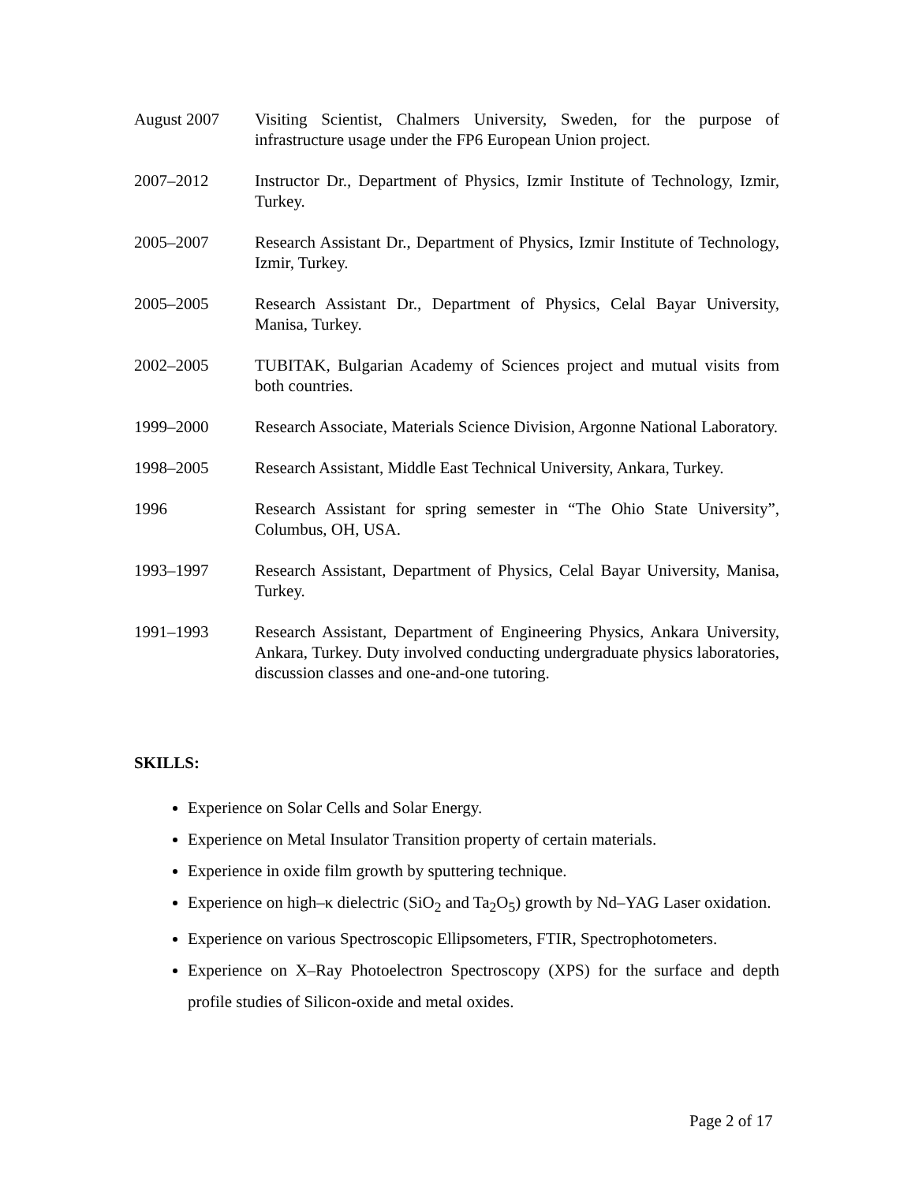August 2007 Visiting Scientist, Chalmers University, Sweden, for the purpose of infrastructure usage under the FP6 European Union project.
2007–2012 Instructor Dr., Department of Physics, Izmir Institute of Technology, Izmir, Turkey.
2005–2007 Research Assistant Dr., Department of Physics, Izmir Institute of Technology, Izmir, Turkey.
2005–2005 Research Assistant Dr., Department of Physics, Celal Bayar University, Manisa, Turkey.
2002–2005 TUBITAK, Bulgarian Academy of Sciences project and mutual visits from both countries.
1999–2000 Research Associate, Materials Science Division, Argonne National Laboratory.
1998–2005 Research Assistant, Middle East Technical University, Ankara, Turkey.
1996 Research Assistant for spring semester in “The Ohio State University”, Columbus, OH, USA.
1993–1997 Research Assistant, Department of Physics, Celal Bayar University, Manisa, Turkey.
1991–1993 Research Assistant, Department of Engineering Physics, Ankara University, Ankara, Turkey. Duty involved conducting undergraduate physics laboratories, discussion classes and one-and-one tutoring.
SKILLS:
Experience on Solar Cells and Solar Energy.
Experience on Metal Insulator Transition property of certain materials.
Experience in oxide film growth by sputtering technique.
Experience on high–κ dielectric (SiO<sub>2</sub> and Ta<sub>2</sub>O<sub>5</sub>) growth by Nd–YAG Laser oxidation.
Experience on various Spectroscopic Ellipsometers, FTIR, Spectrophotometers.
Experience on X–Ray Photoelectron Spectroscopy (XPS) for the surface and depth profile studies of Silicon-oxide and metal oxides.
Page 2 of 17